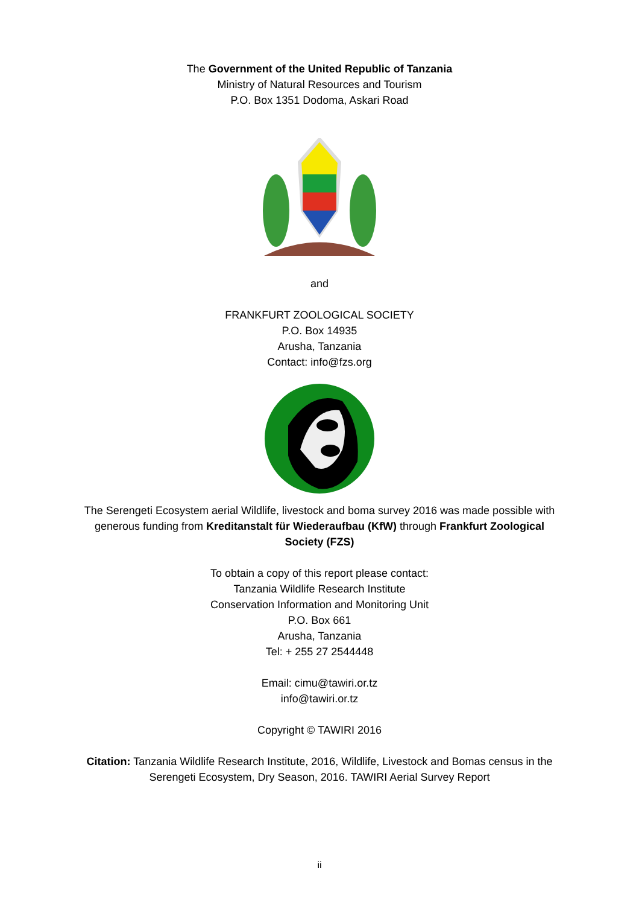The Government of the United Republic of Tanzania
Ministry of Natural Resources and Tourism
P.O. Box 1351 Dodoma, Askari Road
and
FRANKFURT ZOOLOGICAL SOCIETY
P.O. Box 14935
Arusha, Tanzania
Contact: info@fzs.org
The Serengeti Ecosystem aerial Wildlife, livestock and boma survey 2016 was made possible with
generous funding from Kreditanstalt für Wiederaufbau (KfW) through Frankfurt Zoological
Society (FZS)
To obtain a copy of this report please contact:
Tanzania Wildlife Research Institute
Conservation Information and Monitoring Unit
P.O. Box 661
Arusha, Tanzania
Tel: + 255 27 2544448
Email: cimu@tawiri.or.tz
info@tawiri.or.tz
Copyright © TAWIRI 2016
Citation: Tanzania Wildlife Research Institute, 2016, Wildlife, Livestock and Bomas census in the
Serengeti Ecosystem, Dry Season, 2016. TAWIRI Aerial Survey Report
ii